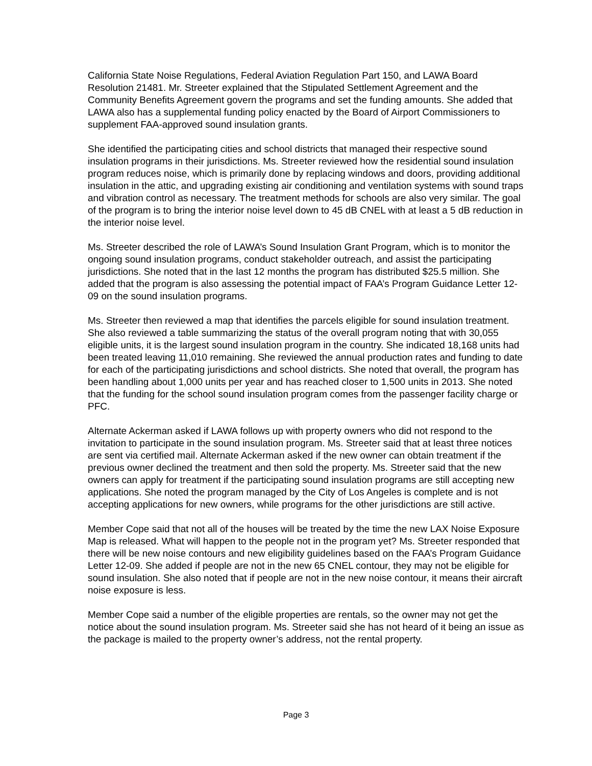California State Noise Regulations, Federal Aviation Regulation Part 150, and LAWA Board Resolution 21481. Mr. Streeter explained that the Stipulated Settlement Agreement and the Community Benefits Agreement govern the programs and set the funding amounts. She added that LAWA also has a supplemental funding policy enacted by the Board of Airport Commissioners to supplement FAA-approved sound insulation grants.
She identified the participating cities and school districts that managed their respective sound insulation programs in their jurisdictions. Ms. Streeter reviewed how the residential sound insulation program reduces noise, which is primarily done by replacing windows and doors, providing additional insulation in the attic, and upgrading existing air conditioning and ventilation systems with sound traps and vibration control as necessary. The treatment methods for schools are also very similar. The goal of the program is to bring the interior noise level down to 45 dB CNEL with at least a 5 dB reduction in the interior noise level.
Ms. Streeter described the role of LAWA’s Sound Insulation Grant Program, which is to monitor the ongoing sound insulation programs, conduct stakeholder outreach, and assist the participating jurisdictions. She noted that in the last 12 months the program has distributed $25.5 million. She added that the program is also assessing the potential impact of FAA’s Program Guidance Letter 12-09 on the sound insulation programs.
Ms. Streeter then reviewed a map that identifies the parcels eligible for sound insulation treatment. She also reviewed a table summarizing the status of the overall program noting that with 30,055 eligible units, it is the largest sound insulation program in the country. She indicated 18,168 units had been treated leaving 11,010 remaining. She reviewed the annual production rates and funding to date for each of the participating jurisdictions and school districts. She noted that overall, the program has been handling about 1,000 units per year and has reached closer to 1,500 units in 2013. She noted that the funding for the school sound insulation program comes from the passenger facility charge or PFC.
Alternate Ackerman asked if LAWA follows up with property owners who did not respond to the invitation to participate in the sound insulation program. Ms. Streeter said that at least three notices are sent via certified mail. Alternate Ackerman asked if the new owner can obtain treatment if the previous owner declined the treatment and then sold the property. Ms. Streeter said that the new owners can apply for treatment if the participating sound insulation programs are still accepting new applications. She noted the program managed by the City of Los Angeles is complete and is not accepting applications for new owners, while programs for the other jurisdictions are still active.
Member Cope said that not all of the houses will be treated by the time the new LAX Noise Exposure Map is released. What will happen to the people not in the program yet? Ms. Streeter responded that there will be new noise contours and new eligibility guidelines based on the FAA’s Program Guidance Letter 12-09. She added if people are not in the new 65 CNEL contour, they may not be eligible for sound insulation. She also noted that if people are not in the new noise contour, it means their aircraft noise exposure is less.
Member Cope said a number of the eligible properties are rentals, so the owner may not get the notice about the sound insulation program. Ms. Streeter said she has not heard of it being an issue as the package is mailed to the property owner’s address, not the rental property.
Page 3